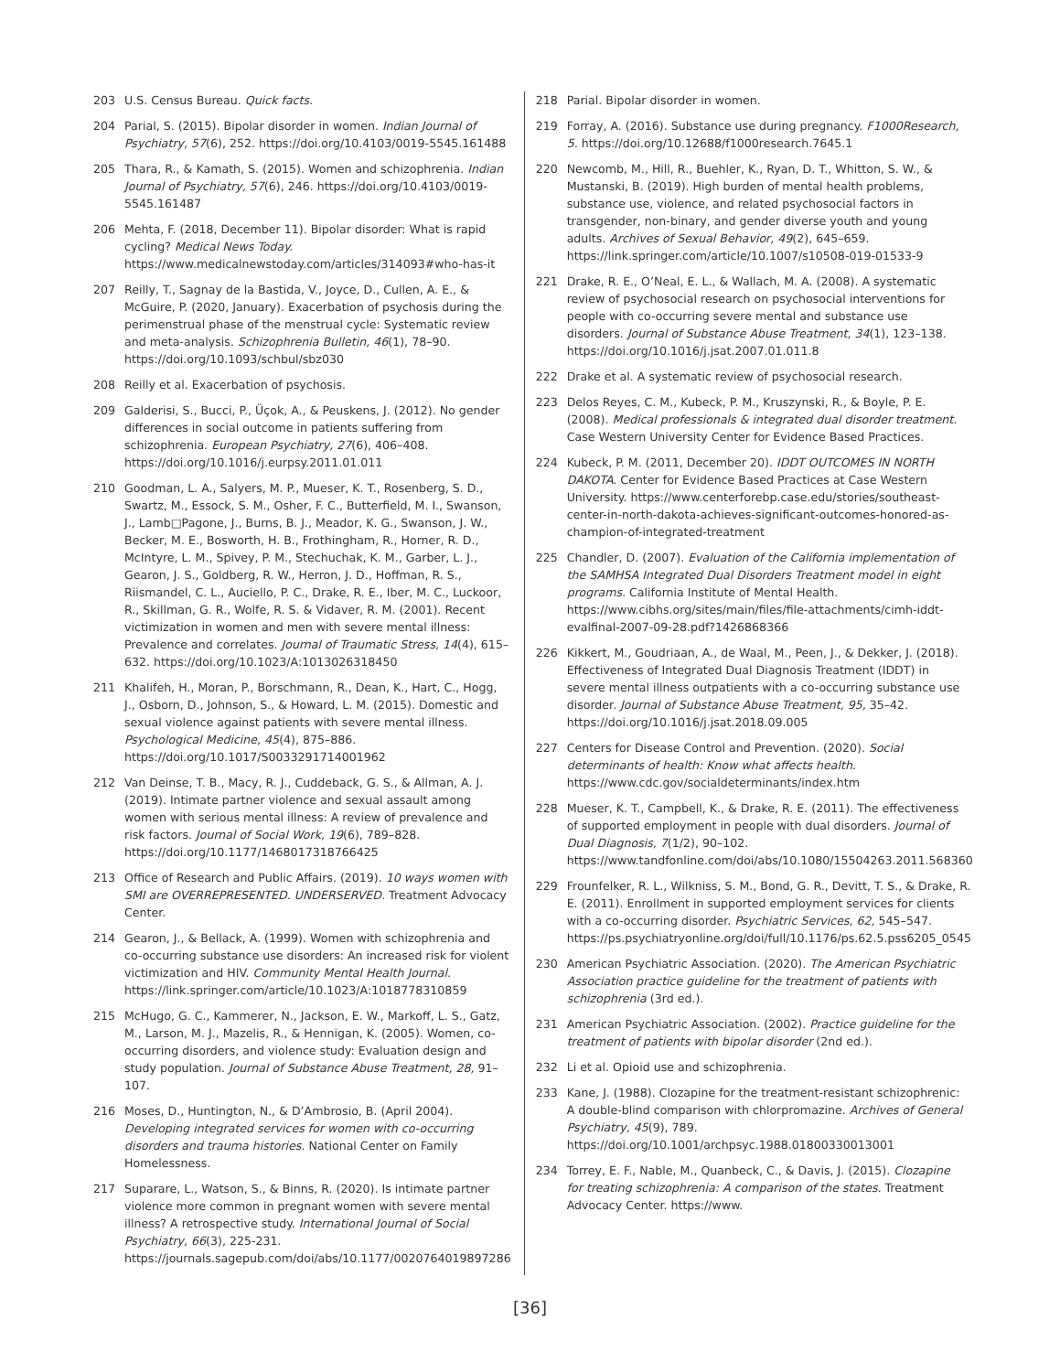203 U.S. Census Bureau. Quick facts.
204 Parial, S. (2015). Bipolar disorder in women. Indian Journal of Psychiatry, 57(6), 252. https://doi.org/10.4103/0019-5545.161488
205 Thara, R., & Kamath, S. (2015). Women and schizophrenia. Indian Journal of Psychiatry, 57(6), 246. https://doi.org/10.4103/0019-5545.161487
206 Mehta, F. (2018, December 11). Bipolar disorder: What is rapid cycling? Medical News Today. https://www.medicalnewstoday.com/articles/314093#who-has-it
207 Reilly, T., Sagnay de la Bastida, V., Joyce, D., Cullen, A. E., & McGuire, P. (2020, January). Exacerbation of psychosis during the perimenstrual phase of the menstrual cycle: Systematic review and meta-analysis. Schizophrenia Bulletin, 46(1), 78–90. https://doi.org/10.1093/schbul/sbz030
208 Reilly et al. Exacerbation of psychosis.
209 Galderisi, S., Bucci, P., Üçok, A., & Peuskens, J. (2012). No gender differences in social outcome in patients suffering from schizophrenia. European Psychiatry, 27(6), 406–408. https://doi.org/10.1016/j.eurpsy.2011.01.011
210 Goodman, L. A., Salyers, M. P., Mueser, K. T., Rosenberg, S. D., Swartz, M., Essock, S. M., Osher, F. C., Butterfield, M. I., Swanson, J., Lamb□Pagone, J., Burns, B. J., Meador, K. G., Swanson, J. W., Becker, M. E., Bosworth, H. B., Frothingham, R., Horner, R. D., McIntyre, L. M., Spivey, P. M., Stechuchak, K. M., Garber, L. J., Gearon, J. S., Goldberg, R. W., Herron, J. D., Hoffman, R. S., Riismandel, C. L., Auciello, P. C., Drake, R. E., Iber, M. C., Luckoor, R., Skillman, G. R., Wolfe, R. S. & Vidaver, R. M. (2001). Recent victimization in women and men with severe mental illness: Prevalence and correlates. Journal of Traumatic Stress, 14(4), 615–632. https://doi.org/10.1023/A:1013026318450
211 Khalifeh, H., Moran, P., Borschmann, R., Dean, K., Hart, C., Hogg, J., Osborn, D., Johnson, S., & Howard, L. M. (2015). Domestic and sexual violence against patients with severe mental illness. Psychological Medicine, 45(4), 875–886. https://doi.org/10.1017/S0033291714001962
212 Van Deinse, T. B., Macy, R. J., Cuddeback, G. S., & Allman, A. J. (2019). Intimate partner violence and sexual assault among women with serious mental illness: A review of prevalence and risk factors. Journal of Social Work, 19(6), 789–828. https://doi.org/10.1177/1468017318766425
213 Office of Research and Public Affairs. (2019). 10 ways women with SMI are OVERREPRESENTED. UNDERSERVED. Treatment Advocacy Center.
214 Gearon, J., & Bellack, A. (1999). Women with schizophrenia and co-occurring substance use disorders: An increased risk for violent victimization and HIV. Community Mental Health Journal. https://link.springer.com/article/10.1023/A:1018778310859
215 McHugo, G. C., Kammerer, N., Jackson, E. W., Markoff, L. S., Gatz, M., Larson, M. J., Mazelis, R., & Hennigan, K. (2005). Women, co-occurring disorders, and violence study: Evaluation design and study population. Journal of Substance Abuse Treatment, 28, 91–107.
216 Moses, D., Huntington, N., & D’Ambrosio, B. (April 2004). Developing integrated services for women with co-occurring disorders and trauma histories. National Center on Family Homelessness.
217 Suparare, L., Watson, S., & Binns, R. (2020). Is intimate partner violence more common in pregnant women with severe mental illness? A retrospective study. International Journal of Social Psychiatry, 66(3), 225-231. https://journals.sagepub.com/doi/abs/10.1177/0020764019897286
218 Parial. Bipolar disorder in women.
219 Forray, A. (2016). Substance use during pregnancy. F1000Research, 5. https://doi.org/10.12688/f1000research.7645.1
220 Newcomb, M., Hill, R., Buehler, K., Ryan, D. T., Whitton, S. W., & Mustanski, B. (2019). High burden of mental health problems, substance use, violence, and related psychosocial factors in transgender, non-binary, and gender diverse youth and young adults. Archives of Sexual Behavior, 49(2), 645–659. https://link.springer.com/article/10.1007/s10508-019-01533-9
221 Drake, R. E., O’Neal, E. L., & Wallach, M. A. (2008). A systematic review of psychosocial research on psychosocial interventions for people with co-occurring severe mental and substance use disorders. Journal of Substance Abuse Treatment, 34(1), 123–138. https://doi.org/10.1016/j.jsat.2007.01.011.8
222 Drake et al. A systematic review of psychosocial research.
223 Delos Reyes, C. M., Kubeck, P. M., Kruszynski, R., & Boyle, P. E. (2008). Medical professionals & integrated dual disorder treatment. Case Western University Center for Evidence Based Practices.
224 Kubeck, P. M. (2011, December 20). IDDT OUTCOMES IN NORTH DAKOTA. Center for Evidence Based Practices at Case Western University. https://www.centerforebp.case.edu/stories/southeast-center-in-north-dakota-achieves-significant-outcomes-honored-as-champion-of-integrated-treatment
225 Chandler, D. (2007). Evaluation of the California implementation of the SAMHSA Integrated Dual Disorders Treatment model in eight programs. California Institute of Mental Health. https://www.cibhs.org/sites/main/files/file-attachments/cimh-iddt-evalfinal-2007-09-28.pdf?1426868366
226 Kikkert, M., Goudriaan, A., de Waal, M., Peen, J., & Dekker, J. (2018). Effectiveness of Integrated Dual Diagnosis Treatment (IDDT) in severe mental illness outpatients with a co-occurring substance use disorder. Journal of Substance Abuse Treatment, 95, 35–42. https://doi.org/10.1016/j.jsat.2018.09.005
227 Centers for Disease Control and Prevention. (2020). Social determinants of health: Know what affects health. https://www.cdc.gov/socialdeterminants/index.htm
228 Mueser, K. T., Campbell, K., & Drake, R. E. (2011). The effectiveness of supported employment in people with dual disorders. Journal of Dual Diagnosis, 7(1/2), 90–102. https://www.tandfonline.com/doi/abs/10.1080/15504263.2011.568360
229 Frounfelker, R. L., Wilkniss, S. M., Bond, G. R., Devitt, T. S., & Drake, R. E. (2011). Enrollment in supported employment services for clients with a co-occurring disorder. Psychiatric Services, 62, 545–547. https://ps.psychiatryonline.org/doi/full/10.1176/ps.62.5.pss6205_0545
230 American Psychiatric Association. (2020). The American Psychiatric Association practice guideline for the treatment of patients with schizophrenia (3rd ed.).
231 American Psychiatric Association. (2002). Practice guideline for the treatment of patients with bipolar disorder (2nd ed.).
232 Li et al. Opioid use and schizophrenia.
233 Kane, J. (1988). Clozapine for the treatment-resistant schizophrenic: A double-blind comparison with chlorpromazine. Archives of General Psychiatry, 45(9), 789. https://doi.org/10.1001/archpsyc.1988.01800330013001
234 Torrey, E. F., Nable, M., Quanbeck, C., & Davis, J. (2015). Clozapine for treating schizophrenia: A comparison of the states. Treatment Advocacy Center. https://www.
[36]